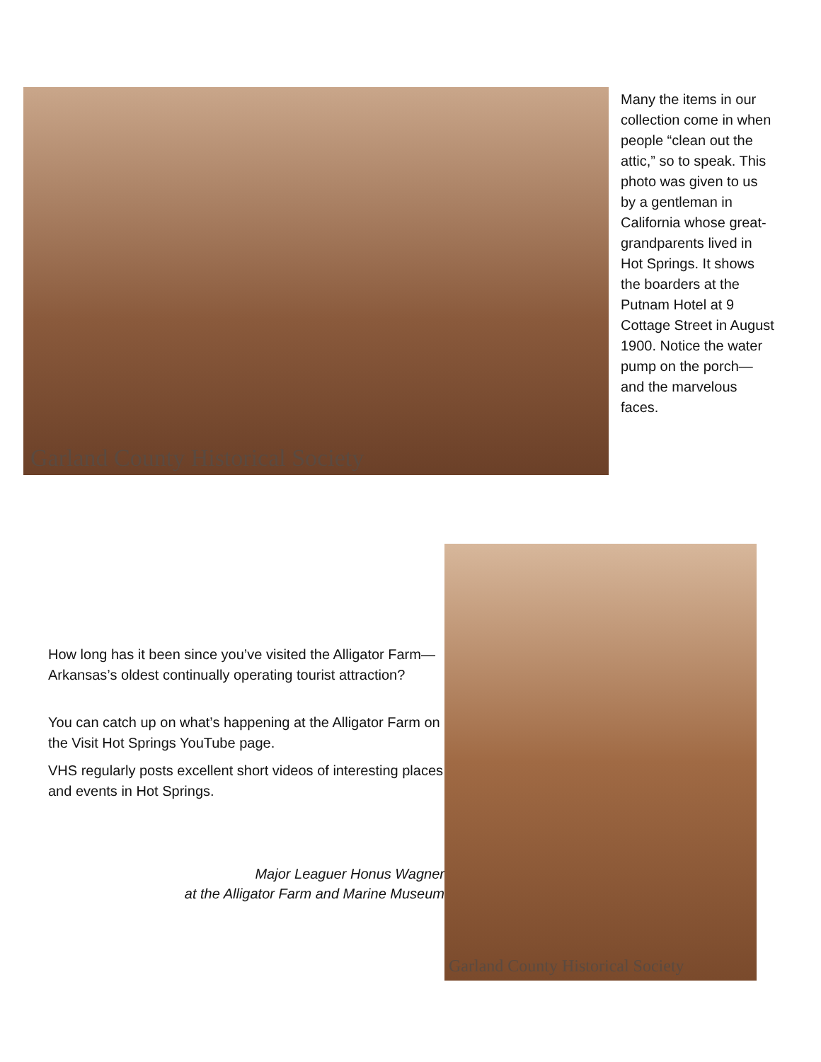Garland County Historical Society
Many the items in our collection come in when people “clean out the attic,” so to speak. This photo was given to us by a gentleman in California whose great-grandparents lived in Hot Springs. It shows the boarders at the Putnam Hotel at 9 Cottage Street in August 1900. Notice the water pump on the porch—and the marvelous faces.
How long has it been since you’ve visited the Alligator Farm—Arkansas’s oldest continually operating tourist attraction?
You can catch up on what’s happening at the Alligator Farm on the Visit Hot Springs YouTube page.
VHS regularly posts excellent short videos of interesting places and events in Hot Springs.
Major Leaguer Honus Wagner
at the Alligator Farm and Marine Museum
Garland County Historical Society